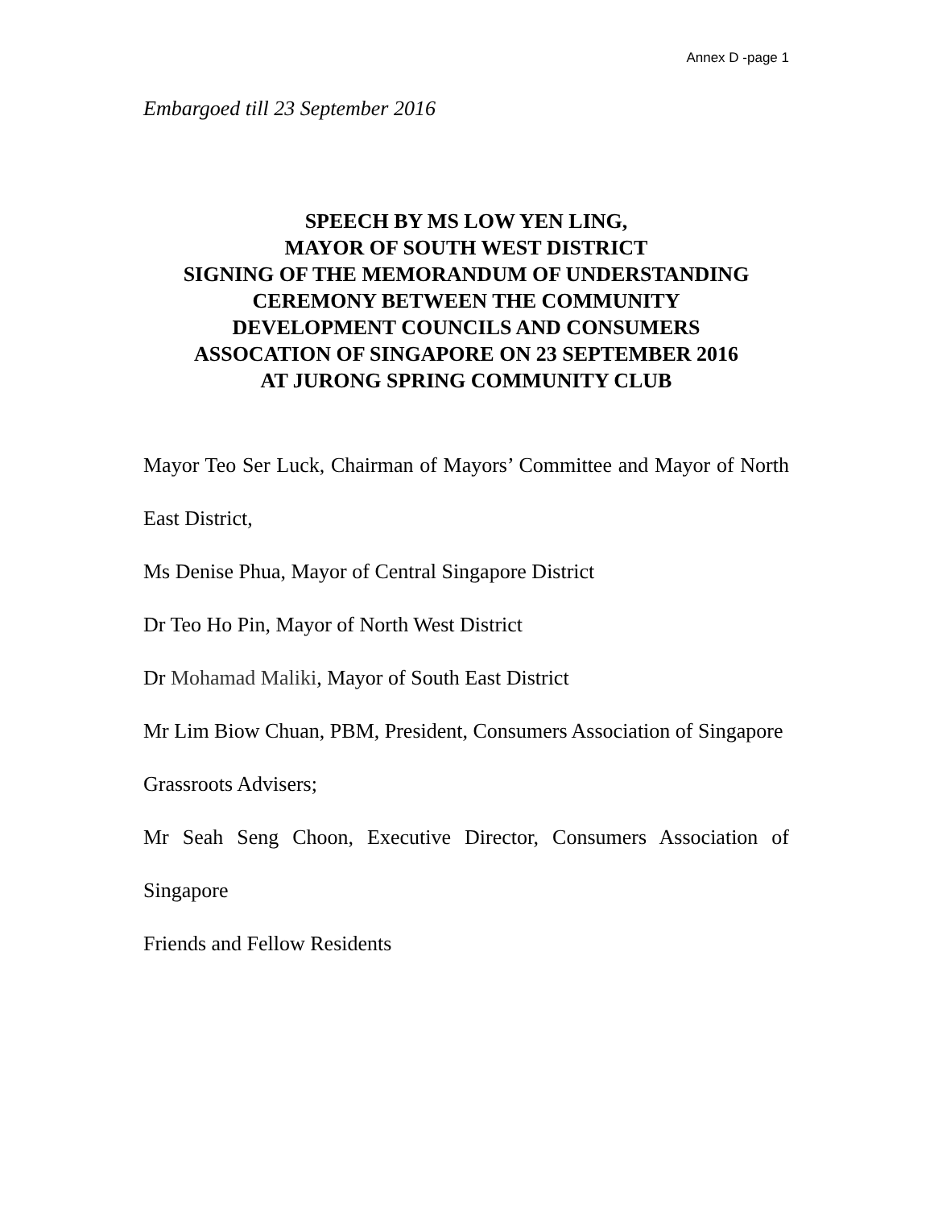Annex D -page 1
Embargoed till 23 September 2016
SPEECH BY MS LOW YEN LING,
MAYOR OF SOUTH WEST DISTRICT
SIGNING OF THE MEMORANDUM OF UNDERSTANDING
CEREMONY BETWEEN THE COMMUNITY
DEVELOPMENT COUNCILS AND CONSUMERS
ASSOCATION OF SINGAPORE ON 23 SEPTEMBER 2016
AT JURONG SPRING COMMUNITY CLUB
Mayor Teo Ser Luck, Chairman of Mayors’ Committee and Mayor of North East District,
Ms Denise Phua, Mayor of Central Singapore District
Dr Teo Ho Pin, Mayor of North West District
Dr Mohamad Maliki, Mayor of South East District
Mr Lim Biow Chuan, PBM, President, Consumers Association of Singapore
Grassroots Advisers;
Mr Seah Seng Choon, Executive Director, Consumers Association of Singapore
Friends and Fellow Residents